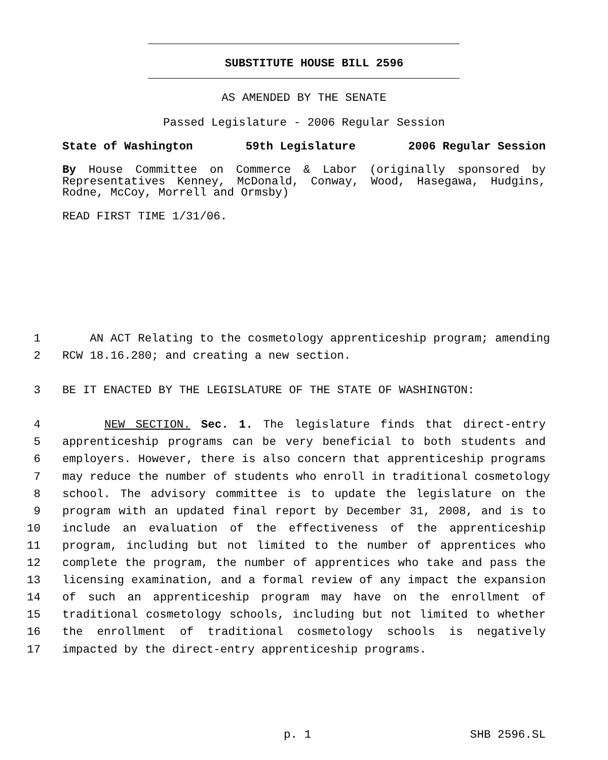SUBSTITUTE HOUSE BILL 2596
AS AMENDED BY THE SENATE
Passed Legislature - 2006 Regular Session
State of Washington 59th Legislature 2006 Regular Session
By House Committee on Commerce & Labor (originally sponsored by Representatives Kenney, McDonald, Conway, Wood, Hasegawa, Hudgins, Rodne, McCoy, Morrell and Ormsby)
READ FIRST TIME 1/31/06.
1 AN ACT Relating to the cosmetology apprenticeship program; amending
2 RCW 18.16.280; and creating a new section.
3 BE IT ENACTED BY THE LEGISLATURE OF THE STATE OF WASHINGTON:
4 NEW SECTION. Sec. 1. The legislature finds that direct-entry
5 apprenticeship programs can be very beneficial to both students and
6 employers. However, there is also concern that apprenticeship programs
7 may reduce the number of students who enroll in traditional cosmetology
8 school. The advisory committee is to update the legislature on the
9 program with an updated final report by December 31, 2008, and is to
10 include an evaluation of the effectiveness of the apprenticeship
11 program, including but not limited to the number of apprentices who
12 complete the program, the number of apprentices who take and pass the
13 licensing examination, and a formal review of any impact the expansion
14 of such an apprenticeship program may have on the enrollment of
15 traditional cosmetology schools, including but not limited to whether
16 the enrollment of traditional cosmetology schools is negatively
17 impacted by the direct-entry apprenticeship programs.
p. 1 SHB 2596.SL